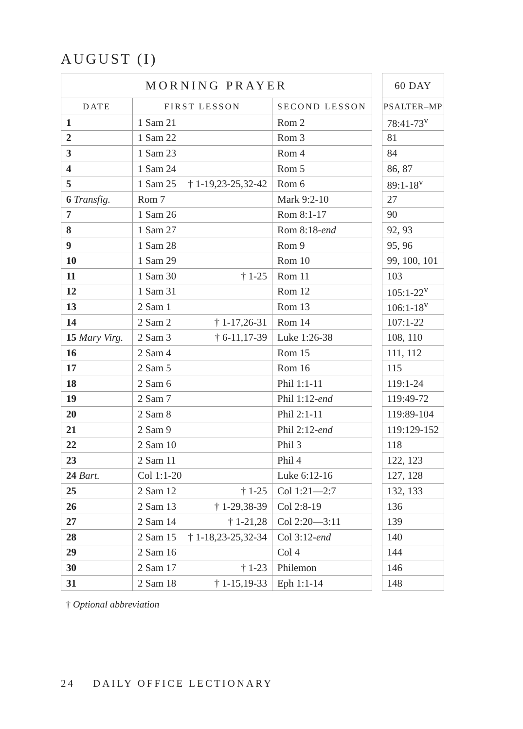AUGUST (I)
| MORNING PRAYER | | |
| --- | --- | --- |
| DATE | FIRST LESSON | SECOND LESSON |
| 1 | 1 Sam 21 | Rom 2 |
| 2 | 1 Sam 22 | Rom 3 |
| 3 | 1 Sam 23 | Rom 4 |
| 4 | 1 Sam 24 | Rom 5 |
| 5 | 1 Sam 25 † 1-19,23-25,32-42 | Rom 6 |
| 6 Transfig. | Rom 7 | Mark 9:2-10 |
| 7 | 1 Sam 26 | Rom 8:1-17 |
| 8 | 1 Sam 27 | Rom 8:18- end |
| 9 | 1 Sam 28 | Rom 9 |
| 10 | 1 Sam 29 | Rom 10 |
| 11 | 1 Sam 30 † 1-25 | Rom 11 |
| 12 | 1 Sam 31 | Rom 12 |
| 13 | 2 Sam 1 | Rom 13 |
| 14 | 2 Sam 2 † 1-17,26-31 | Rom 14 |
| 15 Mary Virg. | 2 Sam 3 † 6-11,17-39 | Luke 1:26-38 |
| 16 | 2 Sam 4 | Rom 15 |
| 17 | 2 Sam 5 | Rom 16 |
| 18 | 2 Sam 6 | Phil 1:1-11 |
| 19 | 2 Sam 7 | Phil 1:12- end |
| 20 | 2 Sam 8 | Phil 2:1-11 |
| 21 | 2 Sam 9 | Phil 2:12- end |
| 22 | 2 Sam 10 | Phil 3 |
| 23 | 2 Sam 11 | Phil 4 |
| 24 Bart. | Col 1:1-20 | Luke 6:12-16 |
| 25 | 2 Sam 12 † 1-25 | Col 1:21—2:7 |
| 26 | 2 Sam 13 † 1-29,38-39 | Col 2:8-19 |
| 27 | 2 Sam 14 † 1-21,28 | Col 2:20—3:11 |
| 28 | 2 Sam 15 † 1-18,23-25,32-34 | Col 3:12- end |
| 29 | 2 Sam 16 | Col 4 |
| 30 | 2 Sam 17 † 1-23 | Philemon |
| 31 | 2 Sam 18 † 1-15,19-33 | Eph 1:1-14 |
| 60 DAY |
| --- |
| PSALTER–MP |
| 78:41-73<sup>v</sup> |
| 81 |
| 84 |
| 86, 87 |
| 89:1-18<sup>v</sup> |
| 27 |
| 90 |
| 92, 93 |
| 95, 96 |
| 99, 100, 101 |
| 103 |
| 105:1-22<sup>v</sup> |
| 106:1-18<sup>v</sup> |
| 107:1-22 |
| 108, 110 |
| 111, 112 |
| 115 |
| 119:1-24 |
| 119:49-72 |
| 119:89-104 |
| 119:129-152 |
| 118 |
| 122, 123 |
| 127, 128 |
| 132, 133 |
| 136 |
| 139 |
| 140 |
| 144 |
| 146 |
| 148 |
† Optional abbreviation
24 DAILY OFFICE LECTIONARY